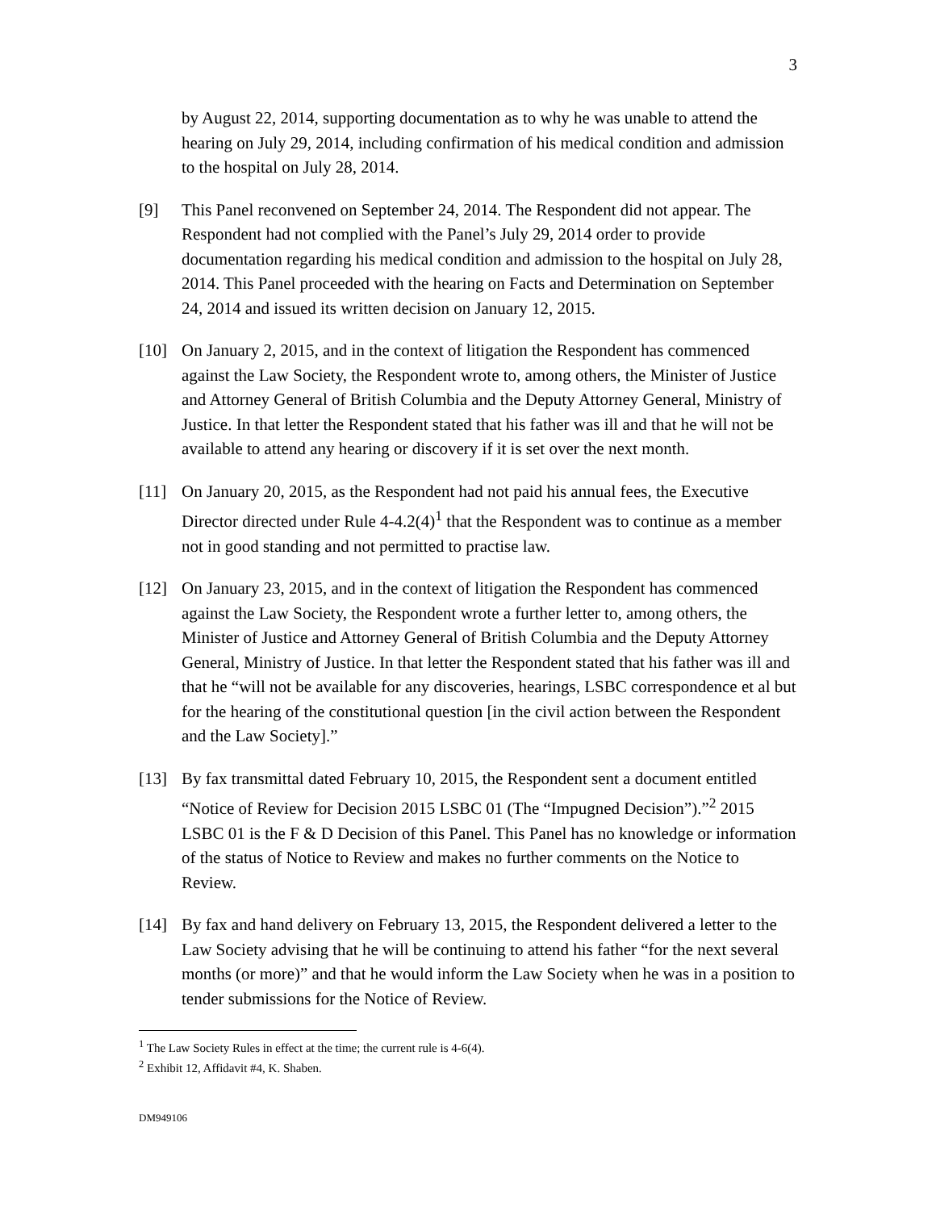3
by August 22, 2014, supporting documentation as to why he was unable to attend the hearing on July 29, 2014, including confirmation of his medical condition and admission to the hospital on July 28, 2014.
[9] This Panel reconvened on September 24, 2014. The Respondent did not appear. The Respondent had not complied with the Panel’s July 29, 2014 order to provide documentation regarding his medical condition and admission to the hospital on July 28, 2014. This Panel proceeded with the hearing on Facts and Determination on September 24, 2014 and issued its written decision on January 12, 2015.
[10] On January 2, 2015, and in the context of litigation the Respondent has commenced against the Law Society, the Respondent wrote to, among others, the Minister of Justice and Attorney General of British Columbia and the Deputy Attorney General, Ministry of Justice. In that letter the Respondent stated that his father was ill and that he will not be available to attend any hearing or discovery if it is set over the next month.
[11] On January 20, 2015, as the Respondent had not paid his annual fees, the Executive Director directed under Rule 4-4.2(4)<sup>1</sup> that the Respondent was to continue as a member not in good standing and not permitted to practise law.
[12] On January 23, 2015, and in the context of litigation the Respondent has commenced against the Law Society, the Respondent wrote a further letter to, among others, the Minister of Justice and Attorney General of British Columbia and the Deputy Attorney General, Ministry of Justice. In that letter the Respondent stated that his father was ill and that he “will not be available for any discoveries, hearings, LSBC correspondence et al but for the hearing of the constitutional question [in the civil action between the Respondent and the Law Society].”
[13] By fax transmittal dated February 10, 2015, the Respondent sent a document entitled “Notice of Review for Decision 2015 LSBC 01 (The “Impugned Decision”).”<sup>2</sup> 2015 LSBC 01 is the F & D Decision of this Panel. This Panel has no knowledge or information of the status of Notice to Review and makes no further comments on the Notice to Review.
[14] By fax and hand delivery on February 13, 2015, the Respondent delivered a letter to the Law Society advising that he will be continuing to attend his father “for the next several months (or more)” and that he would inform the Law Society when he was in a position to tender submissions for the Notice of Review.
<sup>1</sup> The Law Society Rules in effect at the time; the current rule is 4-6(4).
<sup>2</sup> Exhibit 12, Affidavit #4, K. Shaben.
DM949106